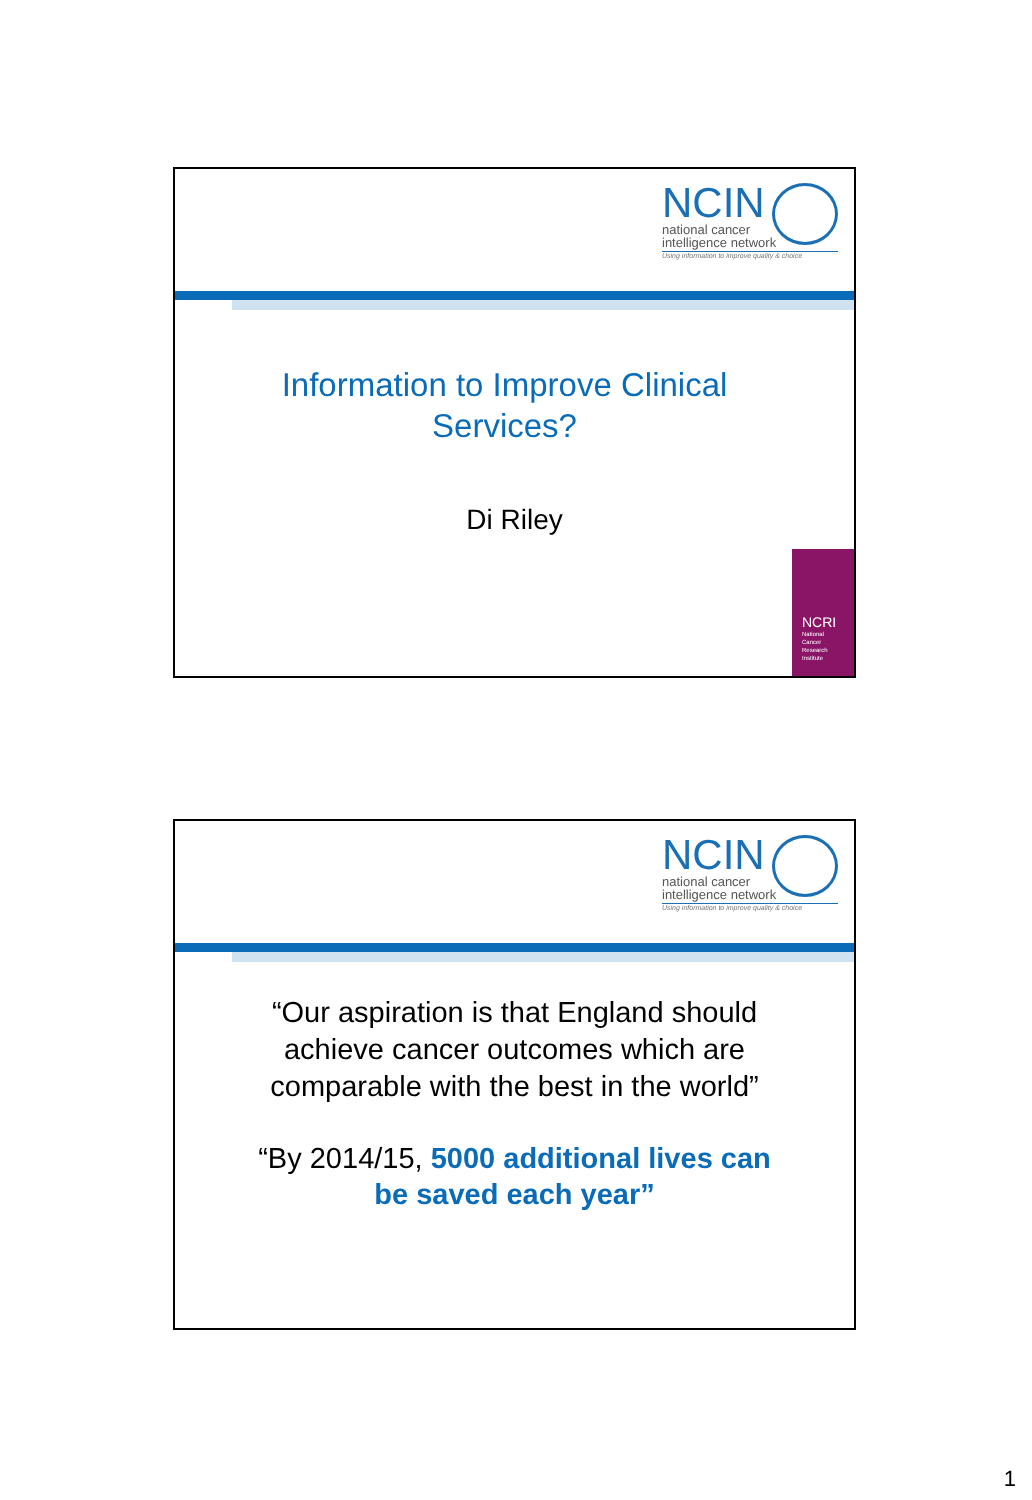NCIN
national cancer
intelligence network
Using information to improve quality & choice
Information to Improve Clinical
Services?
Di Riley
NCRI
National
Cancer
Research
Institute
NCIN
national cancer
intelligence network
Using information to improve quality & choice
“Our aspiration is that England should
achieve cancer outcomes which are
comparable with the best in the world”
“By 2014/15, 5000 additional lives can
be saved each year”
1